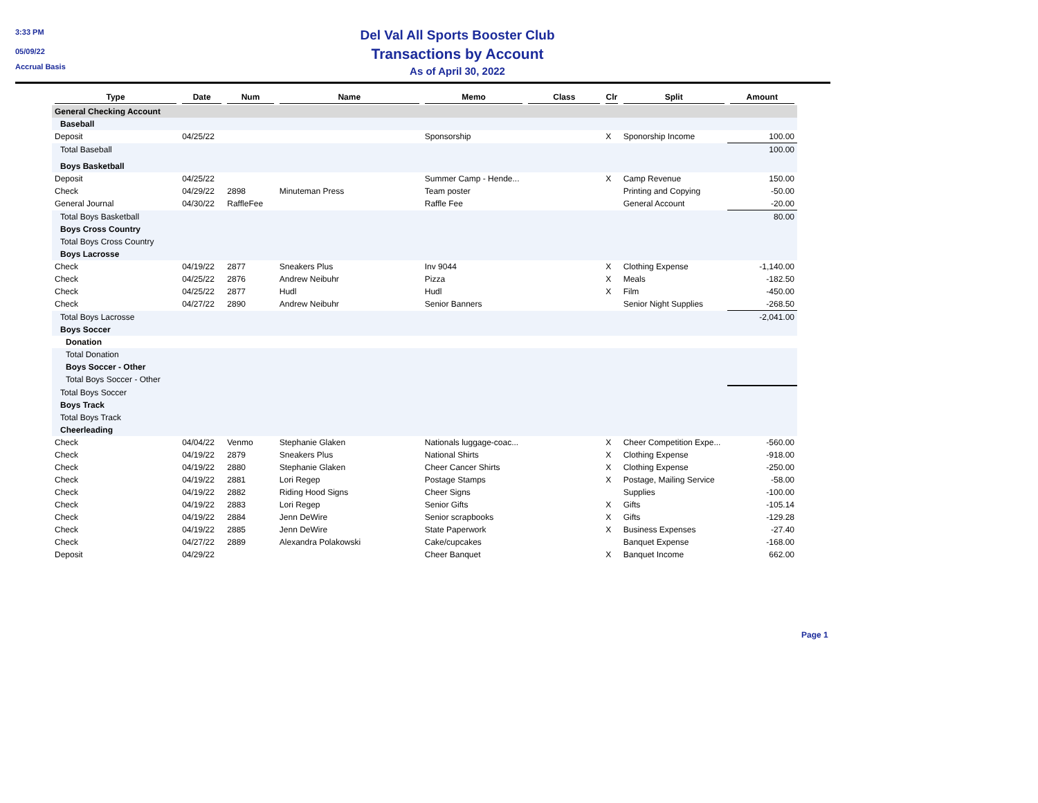3:33 PM
05/09/22
Accrual Basis
Del Val All Sports Booster Club
Transactions by Account
As of April 30, 2022
| Type | Date | Num | Name | Memo | Class | Clr | Split | Amount |
| --- | --- | --- | --- | --- | --- | --- | --- | --- |
| General Checking Account | | | | | | | | |
| Baseball | | | | | | | | |
| Deposit | 04/25/22 | | | Sponsorship | | X | Sponorship Income | 100.00 |
| Total Baseball | | | | | | | | 100.00 |
| Boys Basketball | | | | | | | | |
| Deposit | 04/25/22 | | | Summer Camp - Hende... | | X | Camp Revenue | 150.00 |
| Check | 04/29/22 | 2898 | Minuteman Press | Team poster | | | Printing and Copying | -50.00 |
| General Journal | 04/30/22 | RaffleFee | | Raffle Fee | | | General Account | -20.00 |
| Total Boys Basketball | | | | | | | | 80.00 |
| Boys Cross Country | | | | | | | | |
| Total Boys Cross Country | | | | | | | | |
| Boys Lacrosse | | | | | | | | |
| Check | 04/19/22 | 2877 | Sneakers Plus | Inv 9044 | | X | Clothing Expense | -1,140.00 |
| Check | 04/25/22 | 2876 | Andrew Neibuhr | Pizza | | X | Meals | -182.50 |
| Check | 04/25/22 | 2877 | Hudl | Hudl | | X | Film | -450.00 |
| Check | 04/27/22 | 2890 | Andrew Neibuhr | Senior Banners | | | Senior Night Supplies | -268.50 |
| Total Boys Lacrosse | | | | | | | | -2,041.00 |
| Boys Soccer | | | | | | | | |
| Donation | | | | | | | | |
| Total Donation | | | | | | | | |
| Boys Soccer - Other | | | | | | | | |
| Total Boys Soccer - Other | | | | | | | | |
| Total Boys Soccer | | | | | | | | |
| Boys Track | | | | | | | | |
| Total Boys Track | | | | | | | | |
| Cheerleading | | | | | | | | |
| Check | 04/04/22 | Venmo | Stephanie Glaken | Nationals luggage-coac... | | X | Cheer Competition Expe... | -560.00 |
| Check | 04/19/22 | 2879 | Sneakers Plus | National Shirts | | X | Clothing Expense | -918.00 |
| Check | 04/19/22 | 2880 | Stephanie Glaken | Cheer Cancer Shirts | | X | Clothing Expense | -250.00 |
| Check | 04/19/22 | 2881 | Lori Regep | Postage Stamps | | X | Postage, Mailing Service | -58.00 |
| Check | 04/19/22 | 2882 | Riding Hood Signs | Cheer Signs | | | Supplies | -100.00 |
| Check | 04/19/22 | 2883 | Lori Regep | Senior Gifts | | X | Gifts | -105.14 |
| Check | 04/19/22 | 2884 | Jenn DeWire | Senior scrapbooks | | X | Gifts | -129.28 |
| Check | 04/19/22 | 2885 | Jenn DeWire | State Paperwork | | X | Business Expenses | -27.40 |
| Check | 04/27/22 | 2889 | Alexandra Polakowski | Cake/cupcakes | | | Banquet Expense | -168.00 |
| Deposit | 04/29/22 | | | Cheer Banquet | | X | Banquet Income | 662.00 |
Page 1